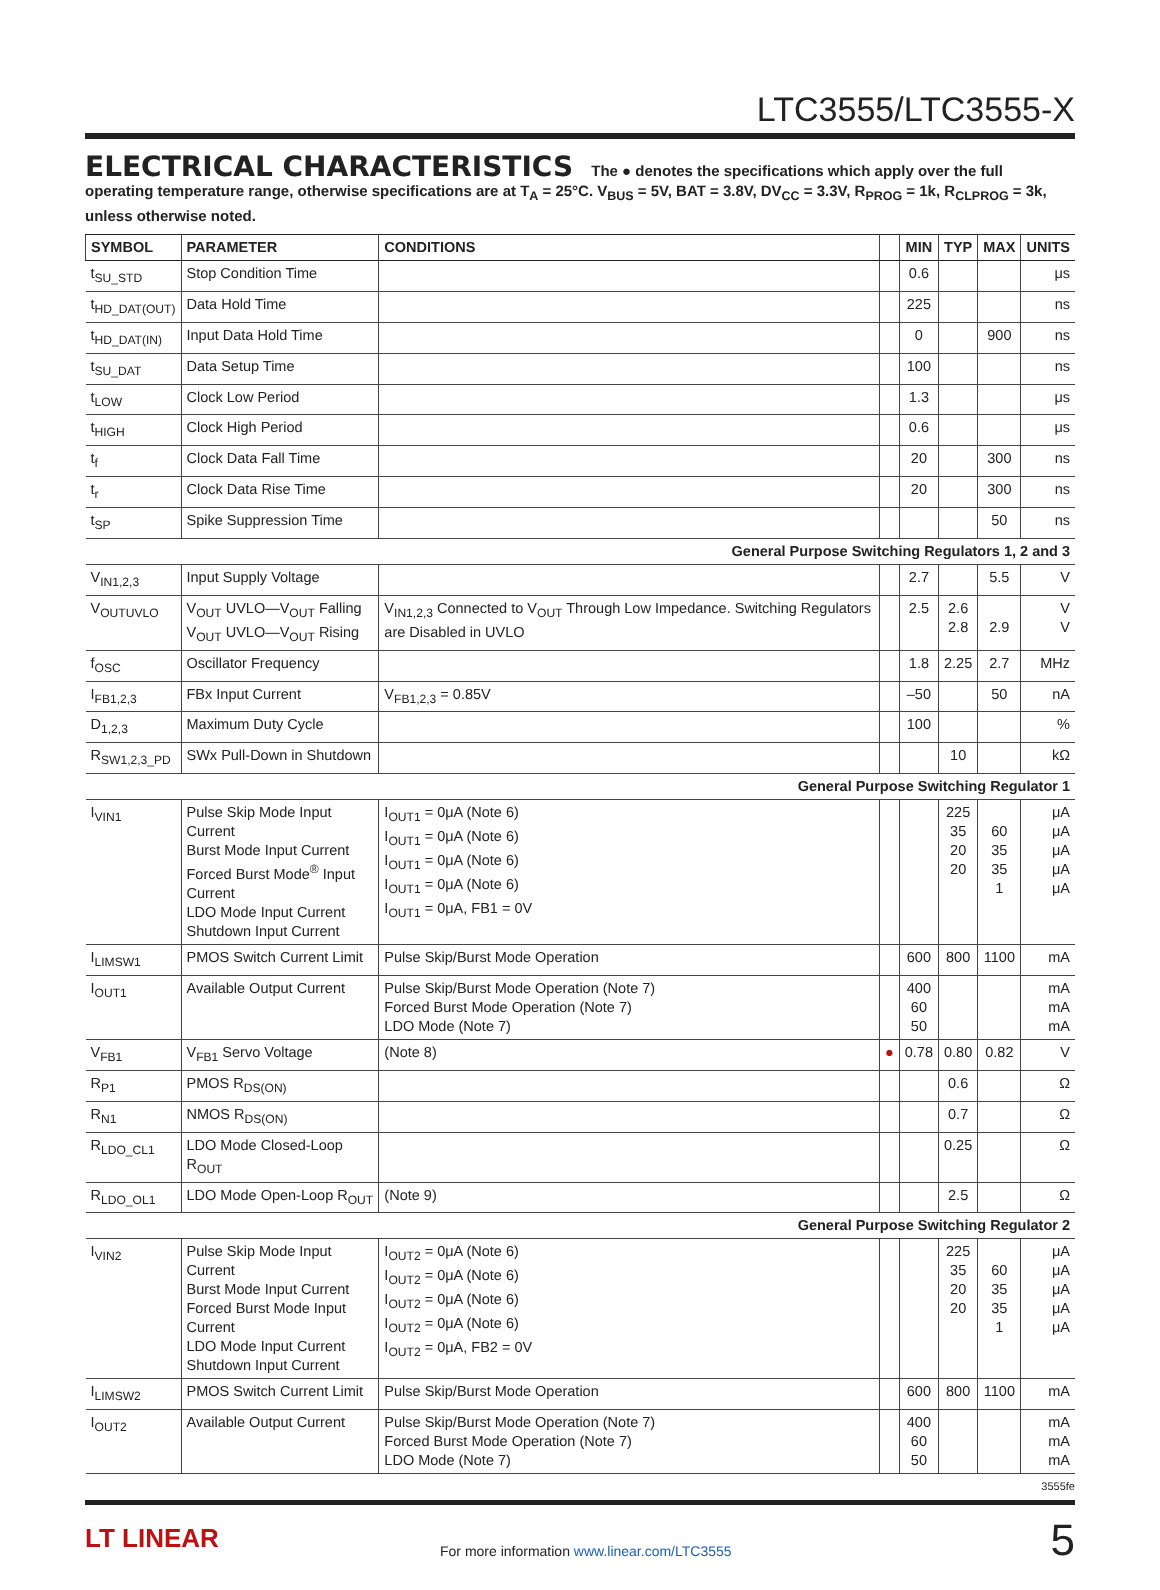LTC3555/LTC3555-X
ELECTRICAL CHARACTERISTICS The ● denotes the specifications which apply over the full operating temperature range, otherwise specifications are at T<sub>A</sub> = 25°C. V<sub>BUS</sub> = 5V, BAT = 3.8V, DV<sub>CC</sub> = 3.3V, R<sub>PROG</sub> = 1k, R<sub>CLPROG</sub> = 3k, unless otherwise noted.
| SYMBOL | PARAMETER | CONDITIONS | | MIN | TYP | MAX | UNITS |
| --- | --- | --- | --- | --- | --- | --- | --- |
| t<sub>SU_STD</sub> | Stop Condition Time | | | 0.6 | | | μs |
| t<sub>HD_DAT(OUT)</sub> | Data Hold Time | | | 225 | | | ns |
| t<sub>HD_DAT(IN)</sub> | Input Data Hold Time | | | 0 | | 900 | ns |
| t<sub>SU_DAT</sub> | Data Setup Time | | | 100 | | | ns |
| t<sub>LOW</sub> | Clock Low Period | | | 1.3 | | | μs |
| t<sub>HIGH</sub> | Clock High Period | | | 0.6 | | | μs |
| t<sub>f</sub> | Clock Data Fall Time | | | 20 | | 300 | ns |
| t<sub>r</sub> | Clock Data Rise Time | | | 20 | | 300 | ns |
| t<sub>SP</sub> | Spike Suppression Time | | | | | 50 | ns |
| General Purpose Switching Regulators 1, 2 and 3 | | | | | | | |
| V<sub>IN1,2,3</sub> | Input Supply Voltage | | | 2.7 | | 5.5 | V |
| V<sub>OUTUVLO</sub> | V<sub>OUT</sub> UVLO—V<sub>OUT</sub> Falling V<sub>OUT</sub> UVLO—V<sub>OUT</sub> Rising | V<sub>IN1,2,3</sub> Connected to V<sub>OUT</sub> Through Low Impedance. Switching Regulators are Disabled in UVLO | | 2.5 | 2.6 2.8 | 2.9 | V V |
| f<sub>OSC</sub> | Oscillator Frequency | | | 1.8 | 2.25 | 2.7 | MHz |
| I<sub>FB1,2,3</sub> | FBx Input Current | V<sub>FB1,2,3</sub> = 0.85V | | –50 | | 50 | nA |
| D<sub>1,2,3</sub> | Maximum Duty Cycle | | | 100 | | | % |
| R<sub>SW1,2,3_PD</sub> | SWx Pull-Down in Shutdown | | | | 10 | | kΩ |
| General Purpose Switching Regulator 1 | | | | | | | |
| I<sub>VIN1</sub> | Pulse Skip Mode Input Current Burst Mode Input Current Forced Burst Mode<sup>®</sup> Input Current LDO Mode Input Current Shutdown Input Current | I<sub>OUT1</sub> = 0μA (Note 6) I<sub>OUT1</sub> = 0μA (Note 6) I<sub>OUT1</sub> = 0μA (Note 6) I<sub>OUT1</sub> = 0μA (Note 6) I<sub>OUT1</sub> = 0μA, FB1 = 0V | | | 225 35 20 20 | 60 35 35 1 | μA μA μA μA μA |
| I<sub>LIMSW1</sub> | PMOS Switch Current Limit | Pulse Skip/Burst Mode Operation | | 600 | 800 | 1100 | mA |
| I<sub>OUT1</sub> | Available Output Current | Pulse Skip/Burst Mode Operation (Note 7) Forced Burst Mode Operation (Note 7) LDO Mode (Note 7) | | 400 60 50 | | | mA mA mA |
| V<sub>FB1</sub> | V<sub>FB1</sub> Servo Voltage | (Note 8) | ● | 0.78 | 0.80 | 0.82 | V |
| R<sub>P1</sub> | PMOS R<sub>DS(ON)</sub> | | | | 0.6 | | Ω |
| R<sub>N1</sub> | NMOS R<sub>DS(ON)</sub> | | | | 0.7 | | Ω |
| R<sub>LDO_CL1</sub> | LDO Mode Closed-Loop R<sub>OUT</sub> | | | | 0.25 | | Ω |
| R<sub>LDO_OL1</sub> | LDO Mode Open-Loop R<sub>OUT</sub> | (Note 9) | | | 2.5 | | Ω |
| General Purpose Switching Regulator 2 | | | | | | | |
| I<sub>VIN2</sub> | Pulse Skip Mode Input Current Burst Mode Input Current Forced Burst Mode Input Current LDO Mode Input Current Shutdown Input Current | I<sub>OUT2</sub> = 0μA (Note 6) I<sub>OUT2</sub> = 0μA (Note 6) I<sub>OUT2</sub> = 0μA (Note 6) I<sub>OUT2</sub> = 0μA (Note 6) I<sub>OUT2</sub> = 0μA, FB2 = 0V | | | 225 35 20 20 | 60 35 35 1 | μA μA μA μA μA |
| I<sub>LIMSW2</sub> | PMOS Switch Current Limit | Pulse Skip/Burst Mode Operation | | 600 | 800 | 1100 | mA |
| I<sub>OUT2</sub> | Available Output Current | Pulse Skip/Burst Mode Operation (Note 7) Forced Burst Mode Operation (Note 7) LDO Mode (Note 7) | | 400 60 50 | | | mA mA mA |
3555fe
LT LINEAR
For more information www.linear.com/LTC3555
5